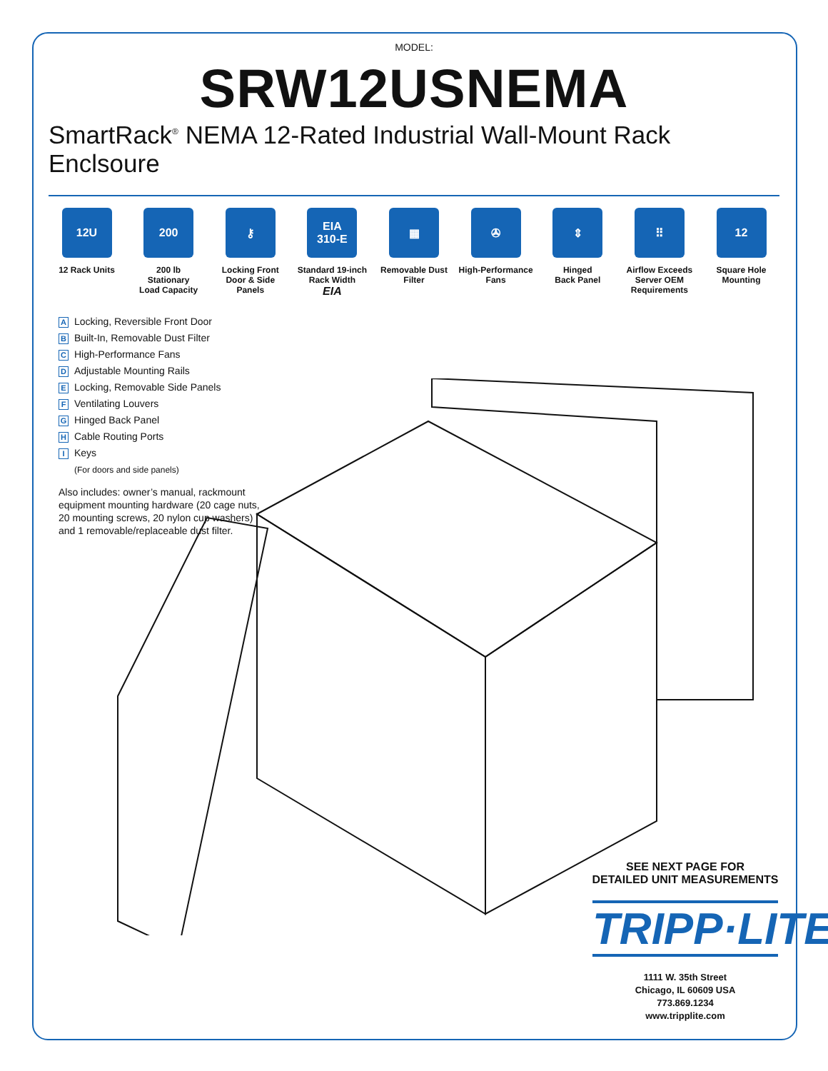MODEL:
SRW12USNEMA
SmartRack<sup>®</sup> NEMA 12-Rated Industrial Wall-Mount Rack Enclsoure
12U
12 Rack Units
200
200 lb
Stationary
Load Capacity
⚷
Locking Front
Door & Side Panels
EIA
310-E
Standard 19-inch
Rack Width
EIA
▦
Removable Dust
Filter
✇
High-Performance
Fans
⇕
Hinged
Back Panel
⠿
Airflow Exceeds
Server OEM
Requirements
12
Square Hole
Mounting
A Locking, Reversible Front Door
B Built-In, Removable Dust Filter
C High-Performance Fans
D Adjustable Mounting Rails
E Locking, Removable Side Panels
F Ventilating Louvers
G Hinged Back Panel
H Cable Routing Ports
I Keys
(For doors and side panels)
Also includes: owner’s manual, rackmount equipment mounting hardware (20 cage nuts, 20 mounting screws, 20 nylon cup washers) and 1 removable/replaceable dust filter.
SEE NEXT PAGE FOR
DETAILED UNIT MEASUREMENTS
TRIPP·LITE
1111 W. 35th Street
Chicago, IL 60609 USA
773.869.1234
www.tripplite.com